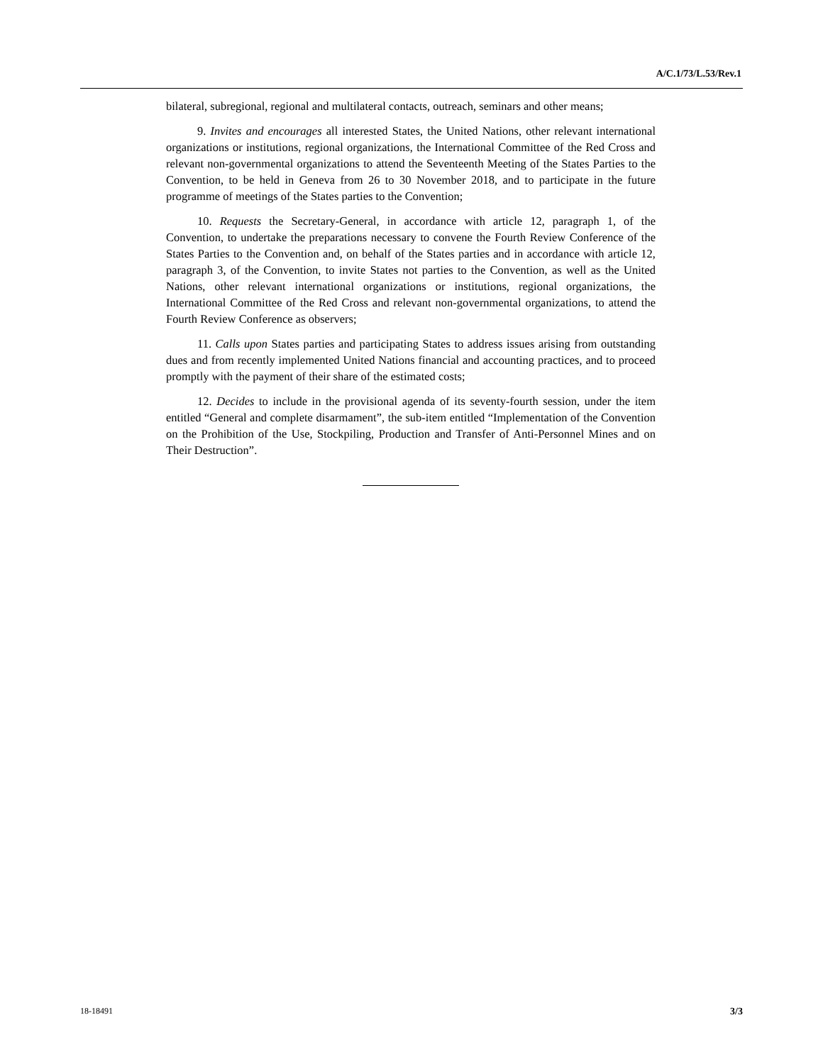A/C.1/73/L.53/Rev.1
bilateral, subregional, regional and multilateral contacts, outreach, seminars and other means;
9. Invites and encourages all interested States, the United Nations, other relevant international organizations or institutions, regional organizations, the International Committee of the Red Cross and relevant non-governmental organizations to attend the Seventeenth Meeting of the States Parties to the Convention, to be held in Geneva from 26 to 30 November 2018, and to participate in the future programme of meetings of the States parties to the Convention;
10. Requests the Secretary-General, in accordance with article 12, paragraph 1, of the Convention, to undertake the preparations necessary to convene the Fourth Review Conference of the States Parties to the Convention and, on behalf of the States parties and in accordance with article 12, paragraph 3, of the Convention, to invite States not parties to the Convention, as well as the United Nations, other relevant international organizations or institutions, regional organizations, the International Committee of the Red Cross and relevant non-governmental organizations, to attend the Fourth Review Conference as observers;
11. Calls upon States parties and participating States to address issues arising from outstanding dues and from recently implemented United Nations financial and accounting practices, and to proceed promptly with the payment of their share of the estimated costs;
12. Decides to include in the provisional agenda of its seventy-fourth session, under the item entitled “General and complete disarmament”, the sub-item entitled “Implementation of the Convention on the Prohibition of the Use, Stockpiling, Production and Transfer of Anti-Personnel Mines and on Their Destruction”.
18-18491 3/3